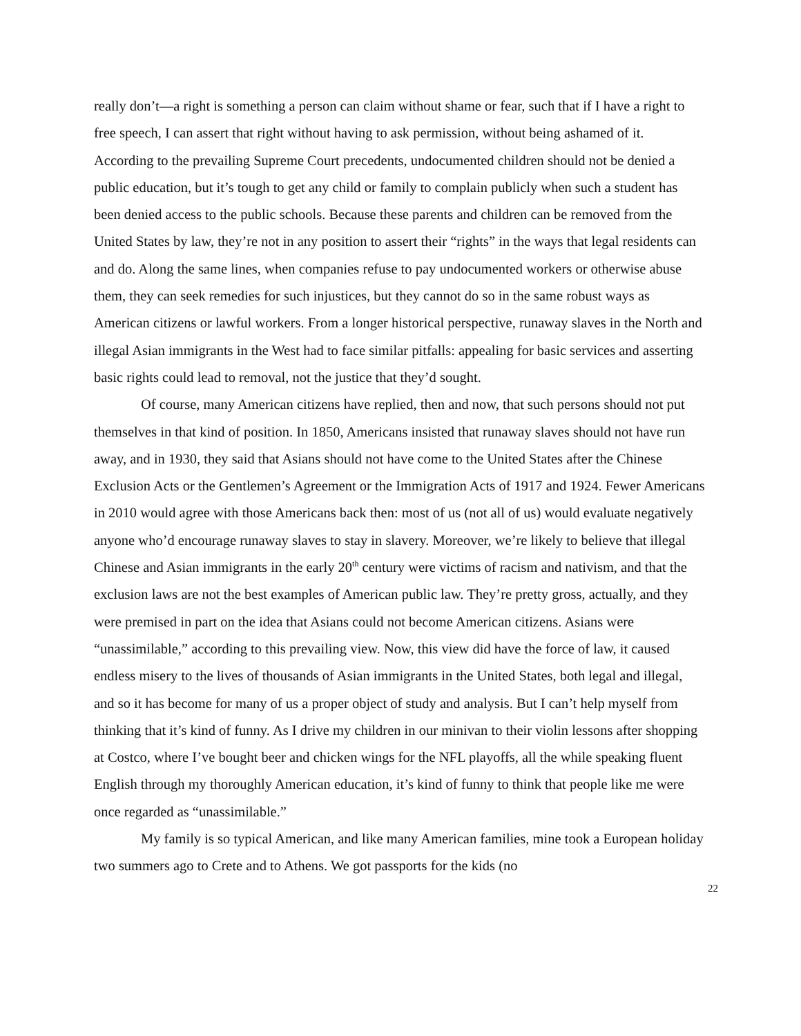really don’t—a right is something a person can claim without shame or fear, such that if I have a right to free speech, I can assert that right without having to ask permission, without being ashamed of it. According to the prevailing Supreme Court precedents, undocumented children should not be denied a public education, but it’s tough to get any child or family to complain publicly when such a student has been denied access to the public schools. Because these parents and children can be removed from the United States by law, they’re not in any position to assert their “rights” in the ways that legal residents can and do. Along the same lines, when companies refuse to pay undocumented workers or otherwise abuse them, they can seek remedies for such injustices, but they cannot do so in the same robust ways as American citizens or lawful workers. From a longer historical perspective, runaway slaves in the North and illegal Asian immigrants in the West had to face similar pitfalls: appealing for basic services and asserting basic rights could lead to removal, not the justice that they’d sought.
Of course, many American citizens have replied, then and now, that such persons should not put themselves in that kind of position. In 1850, Americans insisted that runaway slaves should not have run away, and in 1930, they said that Asians should not have come to the United States after the Chinese Exclusion Acts or the Gentlemen’s Agreement or the Immigration Acts of 1917 and 1924. Fewer Americans in 2010 would agree with those Americans back then: most of us (not all of us) would evaluate negatively anyone who’d encourage runaway slaves to stay in slavery. Moreover, we’re likely to believe that illegal Chinese and Asian immigrants in the early 20<sup>th</sup> century were victims of racism and nativism, and that the exclusion laws are not the best examples of American public law. They’re pretty gross, actually, and they were premised in part on the idea that Asians could not become American citizens. Asians were “unassimilable,” according to this prevailing view. Now, this view did have the force of law, it caused endless misery to the lives of thousands of Asian immigrants in the United States, both legal and illegal, and so it has become for many of us a proper object of study and analysis. But I can’t help myself from thinking that it’s kind of funny. As I drive my children in our minivan to their violin lessons after shopping at Costco, where I’ve bought beer and chicken wings for the NFL playoffs, all the while speaking fluent English through my thoroughly American education, it’s kind of funny to think that people like me were once regarded as “unassimilable.”
My family is so typical American, and like many American families, mine took a European holiday two summers ago to Crete and to Athens. We got passports for the kids (no
22